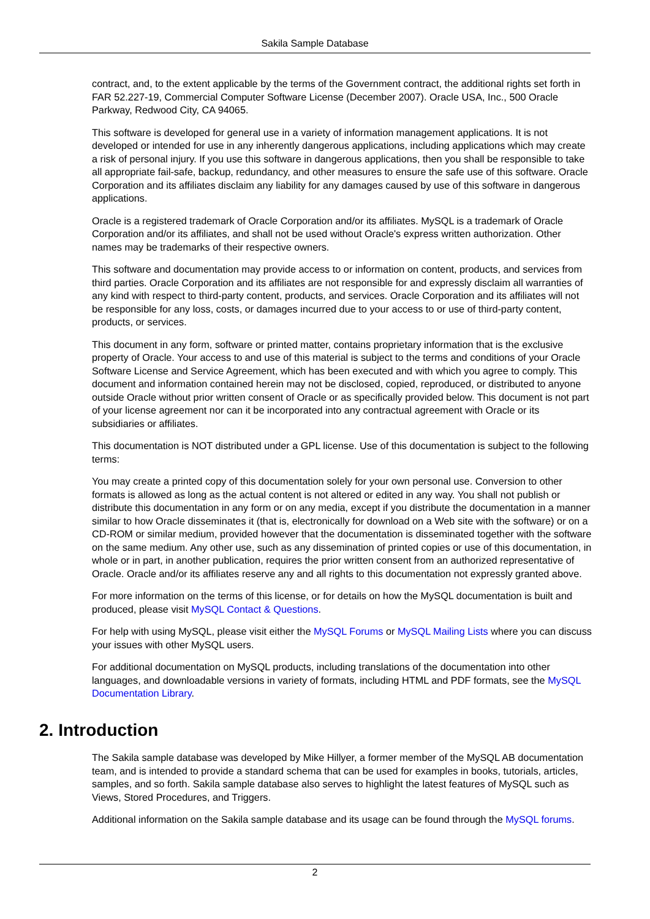Sakila Sample Database
contract, and, to the extent applicable by the terms of the Government contract, the additional rights set forth in FAR 52.227-19, Commercial Computer Software License (December 2007). Oracle USA, Inc., 500 Oracle Parkway, Redwood City, CA 94065.
This software is developed for general use in a variety of information management applications. It is not developed or intended for use in any inherently dangerous applications, including applications which may create a risk of personal injury. If you use this software in dangerous applications, then you shall be responsible to take all appropriate fail-safe, backup, redundancy, and other measures to ensure the safe use of this software. Oracle Corporation and its affiliates disclaim any liability for any damages caused by use of this software in dangerous applications.
Oracle is a registered trademark of Oracle Corporation and/or its affiliates. MySQL is a trademark of Oracle Corporation and/or its affiliates, and shall not be used without Oracle's express written authorization. Other names may be trademarks of their respective owners.
This software and documentation may provide access to or information on content, products, and services from third parties. Oracle Corporation and its affiliates are not responsible for and expressly disclaim all warranties of any kind with respect to third-party content, products, and services. Oracle Corporation and its affiliates will not be responsible for any loss, costs, or damages incurred due to your access to or use of third-party content, products, or services.
This document in any form, software or printed matter, contains proprietary information that is the exclusive property of Oracle. Your access to and use of this material is subject to the terms and conditions of your Oracle Software License and Service Agreement, which has been executed and with which you agree to comply. This document and information contained herein may not be disclosed, copied, reproduced, or distributed to anyone outside Oracle without prior written consent of Oracle or as specifically provided below. This document is not part of your license agreement nor can it be incorporated into any contractual agreement with Oracle or its subsidiaries or affiliates.
This documentation is NOT distributed under a GPL license. Use of this documentation is subject to the following terms:
You may create a printed copy of this documentation solely for your own personal use. Conversion to other formats is allowed as long as the actual content is not altered or edited in any way. You shall not publish or distribute this documentation in any form or on any media, except if you distribute the documentation in a manner similar to how Oracle disseminates it (that is, electronically for download on a Web site with the software) or on a CD-ROM or similar medium, provided however that the documentation is disseminated together with the software on the same medium. Any other use, such as any dissemination of printed copies or use of this documentation, in whole or in part, in another publication, requires the prior written consent from an authorized representative of Oracle. Oracle and/or its affiliates reserve any and all rights to this documentation not expressly granted above.
For more information on the terms of this license, or for details on how the MySQL documentation is built and produced, please visit MySQL Contact & Questions.
For help with using MySQL, please visit either the MySQL Forums or MySQL Mailing Lists where you can discuss your issues with other MySQL users.
For additional documentation on MySQL products, including translations of the documentation into other languages, and downloadable versions in variety of formats, including HTML and PDF formats, see the MySQL Documentation Library.
2. Introduction
The Sakila sample database was developed by Mike Hillyer, a former member of the MySQL AB documentation team, and is intended to provide a standard schema that can be used for examples in books, tutorials, articles, samples, and so forth. Sakila sample database also serves to highlight the latest features of MySQL such as Views, Stored Procedures, and Triggers.
Additional information on the Sakila sample database and its usage can be found through the MySQL forums.
2